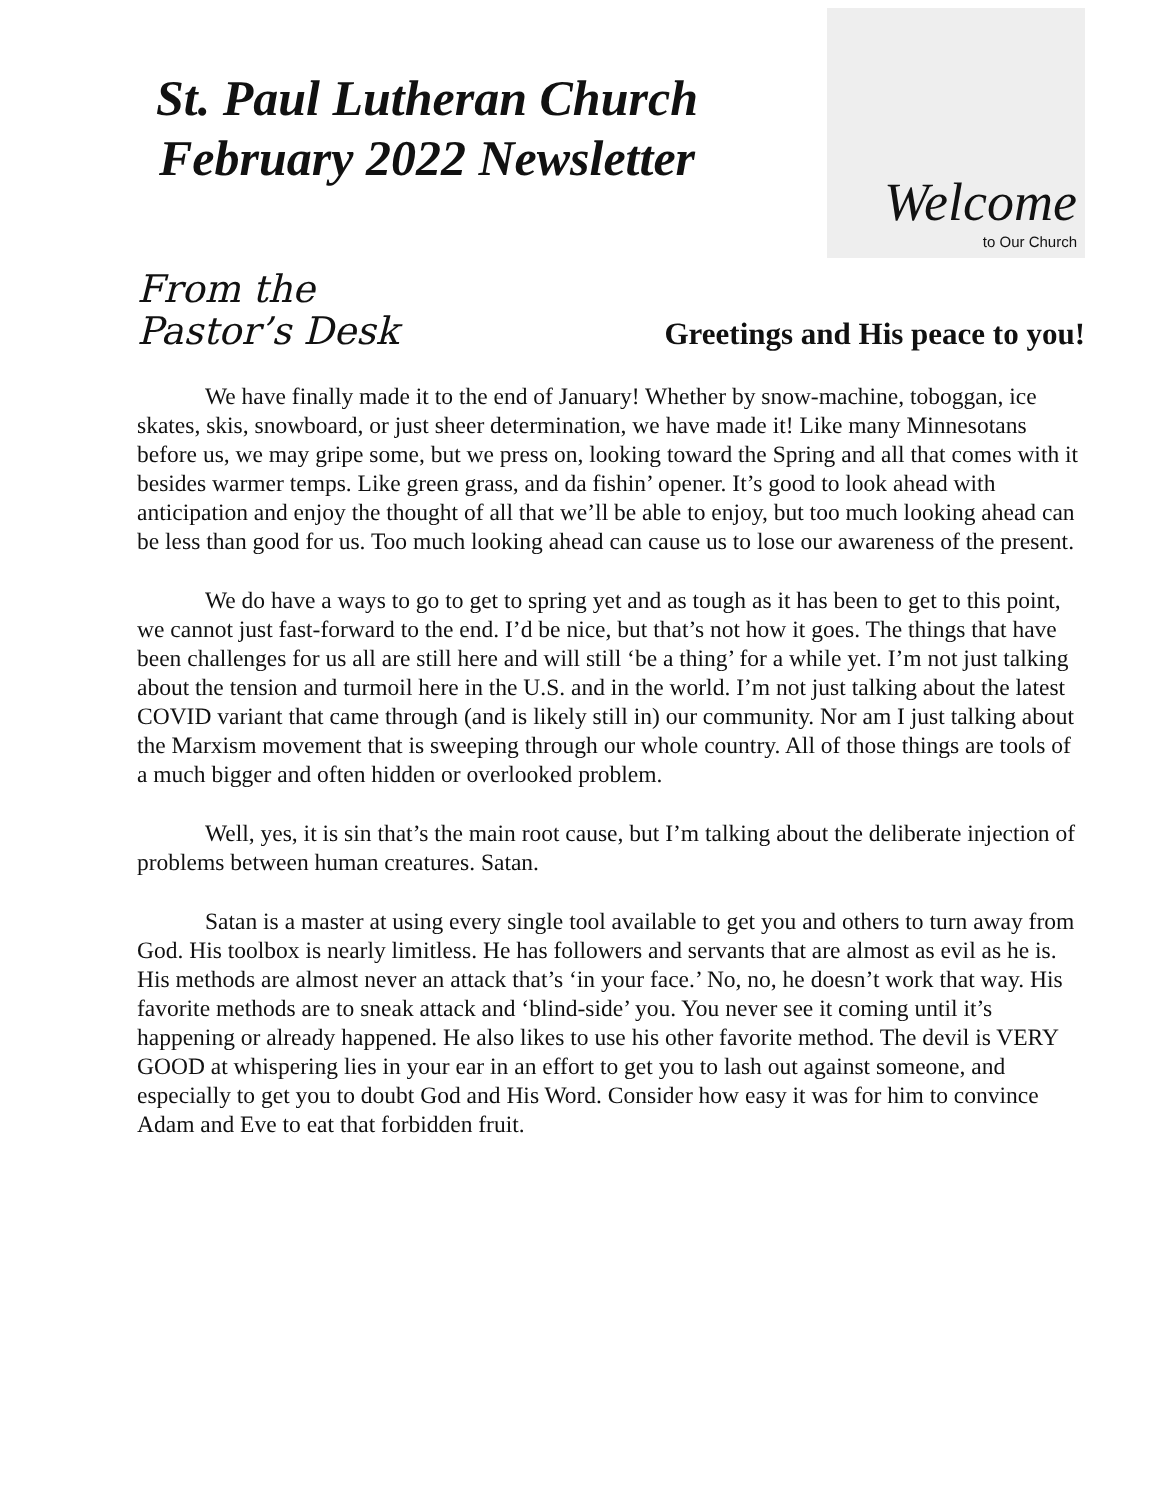St. Paul Lutheran Church
February 2022 Newsletter
Welcome
to Our Church
From the
Pastor’s Desk
Greetings and His peace to you!
We have finally made it to the end of January! Whether by snow-machine, toboggan, ice skates, skis, snowboard, or just sheer determination, we have made it! Like many Minnesotans before us, we may gripe some, but we press on, looking toward the Spring and all that comes with it besides warmer temps. Like green grass, and da fishin’ opener. It’s good to look ahead with anticipation and enjoy the thought of all that we’ll be able to enjoy, but too much looking ahead can be less than good for us. Too much looking ahead can cause us to lose our awareness of the present.
We do have a ways to go to get to spring yet and as tough as it has been to get to this point, we cannot just fast-forward to the end. I’d be nice, but that’s not how it goes. The things that have been challenges for us all are still here and will still ‘be a thing’ for a while yet. I’m not just talking about the tension and turmoil here in the U.S. and in the world. I’m not just talking about the latest COVID variant that came through (and is likely still in) our community. Nor am I just talking about the Marxism movement that is sweeping through our whole country. All of those things are tools of a much bigger and often hidden or overlooked problem.
Well, yes, it is sin that’s the main root cause, but I’m talking about the deliberate injection of problems between human creatures. Satan.
Satan is a master at using every single tool available to get you and others to turn away from God. His toolbox is nearly limitless. He has followers and servants that are almost as evil as he is. His methods are almost never an attack that’s ‘in your face.’ No, no, he doesn’t work that way. His favorite methods are to sneak attack and ‘blind-side’ you. You never see it coming until it’s happening or already happened. He also likes to use his other favorite method. The devil is VERY GOOD at whispering lies in your ear in an effort to get you to lash out against someone, and especially to get you to doubt God and His Word. Consider how easy it was for him to convince Adam and Eve to eat that forbidden fruit.